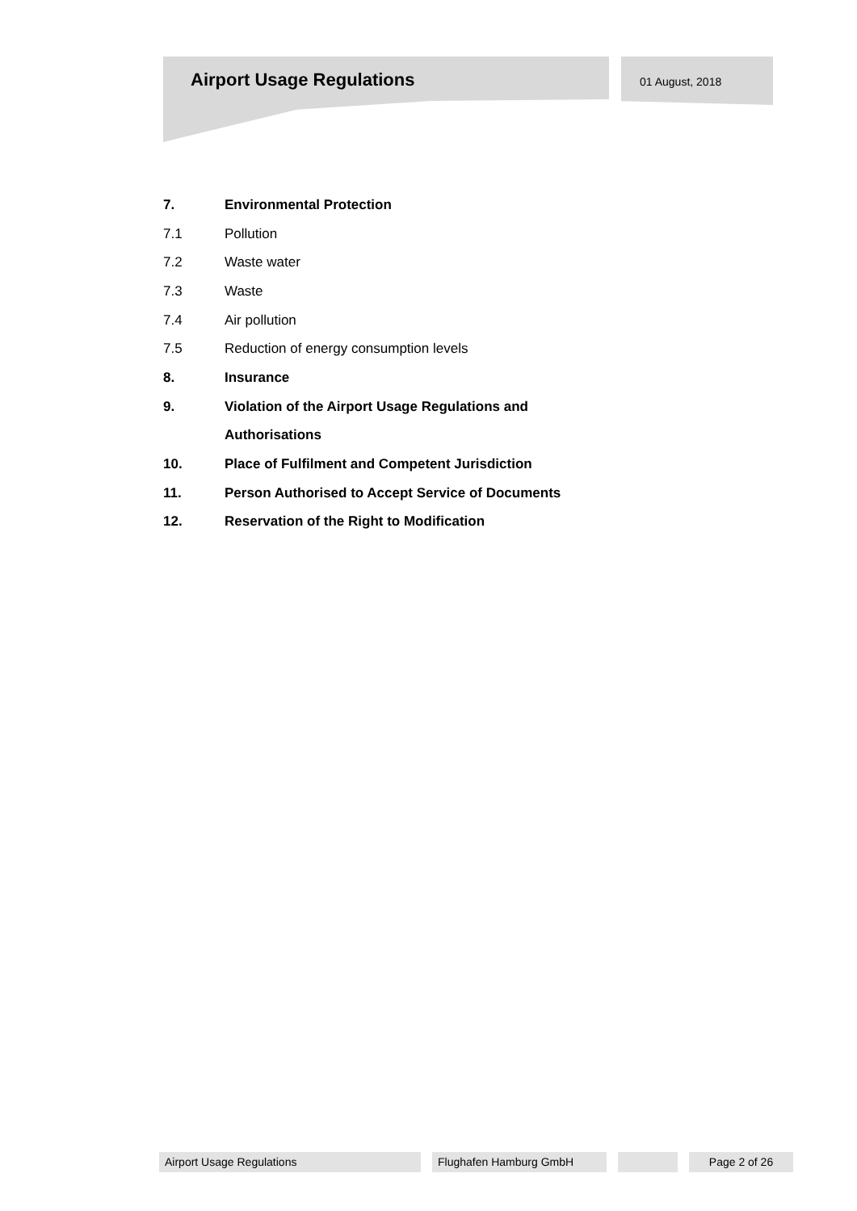Airport Usage Regulations 01 August, 2018
7. Environmental Protection
7.1 Pollution
7.2 Waste water
7.3 Waste
7.4 Air pollution
7.5 Reduction of energy consumption levels
8. Insurance
9. Violation of the Airport Usage Regulations and
Authorisations
10. Place of Fulfilment and Competent Jurisdiction
11. Person Authorised to Accept Service of Documents
12. Reservation of the Right to Modification
Airport Usage Regulations Flughafen Hamburg GmbH Page 2 of 26